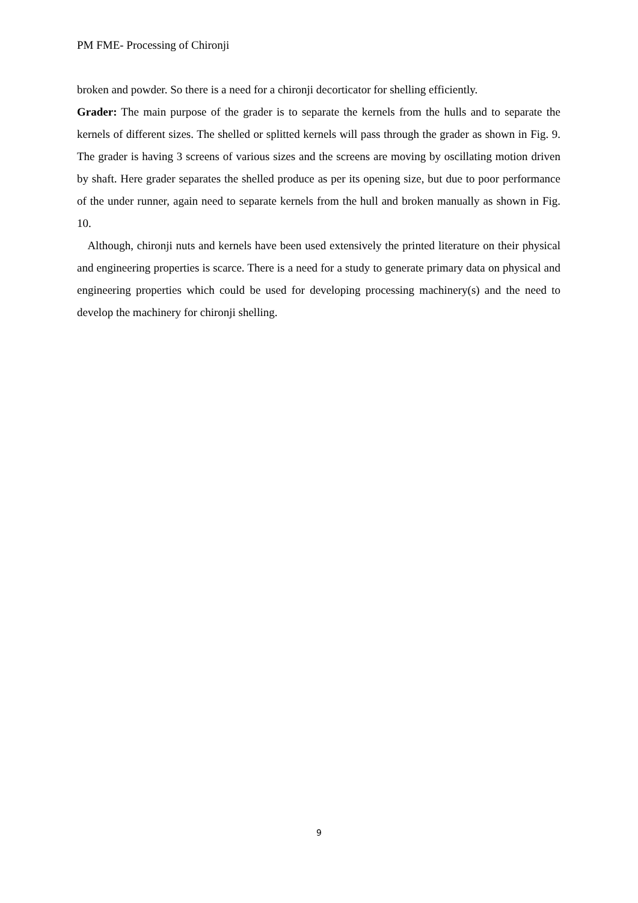PM FME- Processing of Chironji
broken and powder. So there is a need for a chironji decorticator for shelling efficiently.
Grader: The main purpose of the grader is to separate the kernels from the hulls and to separate the kernels of different sizes. The shelled or splitted kernels will pass through the grader as shown in Fig. 9. The grader is having 3 screens of various sizes and the screens are moving by oscillating motion driven by shaft. Here grader separates the shelled produce as per its opening size, but due to poor performance of the under runner, again need to separate kernels from the hull and broken manually as shown in Fig. 10.
Although, chironji nuts and kernels have been used extensively the printed literature on their physical and engineering properties is scarce. There is a need for a study to generate primary data on physical and engineering properties which could be used for developing processing machinery(s) and the need to develop the machinery for chironji shelling.
9